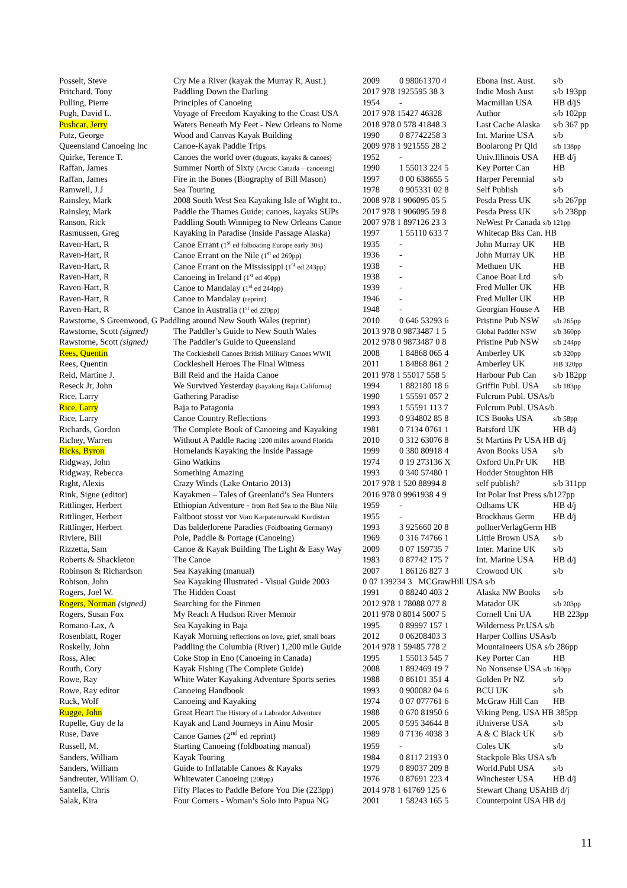| Posselt, Steve | Cry Me a River (kayak the Murray R, Aust.) | 2009 | 0 98061370 4 | Ebona Inst. Aust. | s/b |
| Pritchard, Tony | Paddling Down the Darling | 2017 978 1925595 38 3 | | Indie Mosh Aust | s/b 193pp |
| Pulling, Pierre | Principles of Canoeing | 1954 | - | Macmillan USA | HB d/jS |
| Pugh, David L. | Voyage of Freedom Kayaking to the Coast USA | 2017 978 15427 46328 | | Author | s/b 102pp |
| Pushcar, Jerry | Waters Beneath My Feet - New Orleans to Nome | 2018 978 0 578 41848 3 | | Last Cache Alaska | s/b 367 pp |
| Putz, George | Wood and Canvas Kayak Building | 1990 | 0 87742258 3 | Int. Marine USA | s/b |
| Queensland Canoeing Inc | Canoe-Kayak Paddle Trips | 2009 978 1 921555 28 2 | | Boolarong Pr Qld | s/b 138pp |
| Quirke, Terence T. | Canoes the world over (dugouts, kayaks & canoes) | 1952 | - | Univ.Illinois USA | HB d/j |
| Raffan, James | Summer North of Sixty (Arctic Canada – canoeing) | 1990 | 1 55013 224 5 | Key Porter Can | HB |
| Raffan, James | Fire in the Bones (Biography of Bill Mason) | 1997 | 0 00 638655 5 | Harper Perennial | s/b |
| Ramwell, J.J | Sea Touring | 1978 | 0 905331 02 8 | Self Publish | s/b |
| Rainsley, Mark | 2008 South West Sea Kayaking Isle of Wight to.. | 2008 978 1 906095 05 5 | | Pesda Press UK | s/b 267pp |
| Rainsley, Mark | Paddle the Thames Guide; canoes, kayaks SUPs | 2017 978 1 906095 59 8 | | Pesda Press UK | s/b 238pp |
| Ranson, Rick | Paddling South Winnipeg to New Orleans Canoe | 2007 978 1 897126 23 3 | | NeWest Pr Canada s/b 121pp | |
| Rasmussen, Greg | Kayaking in Paradise (Inside Passage Alaska) | 1997 | 1 55110 633 7 | Whitecap Bks Can. HB | |
| Raven-Hart, R | Canoe Errant (1<sup>st</sup> ed folboating Europe early 30s) | 1935 | - | John Murray UK | HB |
| Raven-Hart, R | Canoe Errant on the Nile (1<sup>st</sup> ed 269pp) | 1936 | - | John Murray UK | HB |
| Raven-Hart, R | Canoe Errant on the Mississippi (1<sup>st</sup> ed 243pp) | 1938 | - | Methuen UK | HB |
| Raven-Hart, R | Canoeing in Ireland (1<sup>st</sup> ed 40pp) | 1938 | - | Canoe Boat Ltd | s/b |
| Raven-Hart, R | Canoe to Mandalay (1<sup>st</sup> ed 244pp) | 1939 | - | Fred Muller UK | HB |
| Raven-Hart, R | Canoe to Mandalay (reprint) | 1946 | - | Fred Muller UK | HB |
| Raven-Hart, R | Canoe in Australia (1<sup>st</sup> ed 220pp) | 1948 | - | Georgian House A | HB |
| Rawstorne, S Greenwood, G Paddling around New South Wales (reprint) | | 2010 | 0 646 53293 6 | Pristine Pub NSW | s/b 265pp |
| Rawstorne, Scott (signed) | The Paddler’s Guide to New South Wales | 2013 978 0 9873487 1 5 | | Global Paddler NSW | s/b 360pp |
| Rawstorne, Scott (signed) | The Paddler’s Guide to Queensland | 2012 978 0 9873487 0 8 | | Pristine Pub NSW | s/b 244pp |
| Rees, Quentin | The Cockleshell Canoes British Military Canoes WWII | 2008 | 1 84868 065 4 | Amberley UK | s/b 320pp |
| Rees, Quentin | Cockleshell Heroes The Final Witness | 2011 | 1 84868 861 2 | Amberley UK | HB 320pp |
| Reid, Martine J. | Bill Reid and the Haida Canoe | 2011 978 1 55017 558 5 | | Harbour Pub Can | s/b 182pp |
| Reseck Jr, John | We Survived Yesterday (kayaking Baja California) | 1994 | 1 882180 18 6 | Griffin Publ. USA | s/b 183pp |
| Rice, Larry | Gathering Paradise | 1990 | 1 55591 057 2 | Fulcrum Publ. USAs/b | |
| Rice, Larry | Baja to Patagonia | 1993 | 1 55591 113 7 | Fulcrum Publ. USAs/b | |
| Rice, Larry | Canoe Country Reflections | 1993 | 0 934802 85 8 | ICS Books USA | s/b 58pp |
| Richards, Gordon | The Complete Book of Canoeing and Kayaking | 1981 | 0 7134 0761 1 | Batsford UK | HB d/j |
| Richey, Warren | Without A Paddle Racing 1200 miles around Florida | 2010 | 0 312 63076 8 | St Martins Pr USA HB d/j | |
| Ricks, Byron | Homelands Kayaking the Inside Passage | 1999 | 0 380 80918 4 | Avon Books USA | s/b |
| Ridgway, John | Gino Watkins | 1974 | 0 19 273136 X | Oxford Un.Pr UK | HB |
| Ridgway, Rebecca | Something Amazing | 1993 | 0 340 57480 1 | Hodder Stoughton HB | |
| Right, Alexis | Crazy Winds (Lake Ontario 2013) | 2017 978 1 520 88994 8 | | self publish? | s/b 311pp |
| Rink, Signe (editor) | Kayakmen – Tales of Greenland’s Sea Hunters | 2016 978 0 9961938 4 9 | | Int Polar Inst Press s/b127pp | |
| Rittlinger, Herbert | Ethiopian Adventure - from Red Sea to the Blue Nile | 1959 | - | Odhams UK | HB d/j |
| Rittlinger, Herbert | Faltboot stosst vor Vom Karpatenurwald Kurdistan | 1955 | - | Brockhaus Germ | HB d/j |
| Rittlinger, Herbert | Das balderlorene Paradies (Foldboating Germany) | 1993 | 3 925660 20 8 | pollnerVerlagGerm HB | |
| Riviere, Bill | Pole, Paddle & Portage (Canoeing) | 1969 | 0 316 74766 1 | Little Brown USA | s/b |
| Rizzetta, Sam | Canoe & Kayak Building The Light & Easy Way | 2009 | 0 07 159735 7 | Inter. Marine UK | s/b |
| Roberts & Shackleton | The Canoe | 1983 | 0 87742 175 7 | Int. Marine USA | HB d/j |
| Robinson & Richardson | Sea Kayaking (manual) | 2007 | 1 86126 827 3 | Crowood UK | s/b |
| Robison, John | Sea Kayaking Illustrated - Visual Guide 2003 | 0 07 139234 3 MCGrawHill USA s/b | | | |
| Rogers, Joel W. | The Hidden Coast | 1991 | 0 88240 403 2 | Alaska NW Books | s/b |
| Rogers, Norman (signed) | Searching for the Finmen | 2012 978 1 78088 077 8 | | Matador UK | s/b 203pp |
| Rogers, Susan Fox | My Reach A Hudson River Memoir | 2011 978 0 8014 5007 5 | | Cornell Uni UA | HB 223pp |
| Romano-Lax, A | Sea Kayaking in Baja | 1995 | 0 89997 157 1 | Wilderness Pr.USA s/b | |
| Rosenblatt, Roger | Kayak Morning reflections on love, grief, small boats | 2012 | 0 06208403 3 | Harper Collins USAs/b | |
| Roskelly, John | Paddling the Columbia (River) 1,200 mile Guide | 2014 978 1 59485 778 2 | | Mountaineers USA s/b 286pp | |
| Ross, Alec | Coke Stop in Eno (Canoeing in Canada) | 1995 | 1 55013 545 7 | Key Porter Can | HB |
| Routh, Cory | Kayak Fishing (The Complete Guide) | 2008 | 1 892469 19 7 | No Nonsense USA s/b 160pp | |
| Rowe, Ray | White Water Kayaking Adventure Sports series | 1988 | 0 86101 351 4 | Golden Pr NZ | s/b |
| Rowe, Ray editor | Canoeing Handbook | 1993 | 0 900082 04 6 | BCU UK | s/b |
| Ruck, Wolf | Canoeing and Kayaking | 1974 | 0 07 077761 6 | McGraw Hill Can | HB |
| Rugge, John | Great Heart The History of a Labrador Adventure | 1988 | 0 670 81950 6 | Viking Peng. USA HB 385pp | |
| Rupelle, Guy de la | Kayak and Land Journeys in Ainu Mosir | 2005 | 0 595 34644 8 | iUniverse USA | s/b |
| Ruse, Dave | Canoe Games (2<sup>nd</sup> ed reprint) | 1989 | 0 7136 4038 3 | A & C Black UK | s/b |
| Russell, M. | Starting Canoeing (foldboating manual) | 1959 | - | Coles UK | s/b |
| Sanders, William | Kayak Touring | 1984 | 0 8117 2193 0 | Stackpole Bks USA s/b | |
| Sanders, William | Guide to Inflatable Canoes & Kayaks | 1979 | 0 89037 209 8 | World.Publ USA | s/b |
| Sandreuter, William O. | Whitewater Canoeing (208pp) | 1976 | 0 87691 223 4 | Winchester USA | HB d/j |
| Santella, Chris | Fifty Places to Paddle Before You Die (223pp) | 2014 978 1 61769 125 6 | | Stewart Chang USAHB d/j | |
| Salak, Kira | Four Corners - Woman’s Solo into Papua NG | 2001 | 1 58243 165 5 | Counterpoint USA HB d/j | |
11